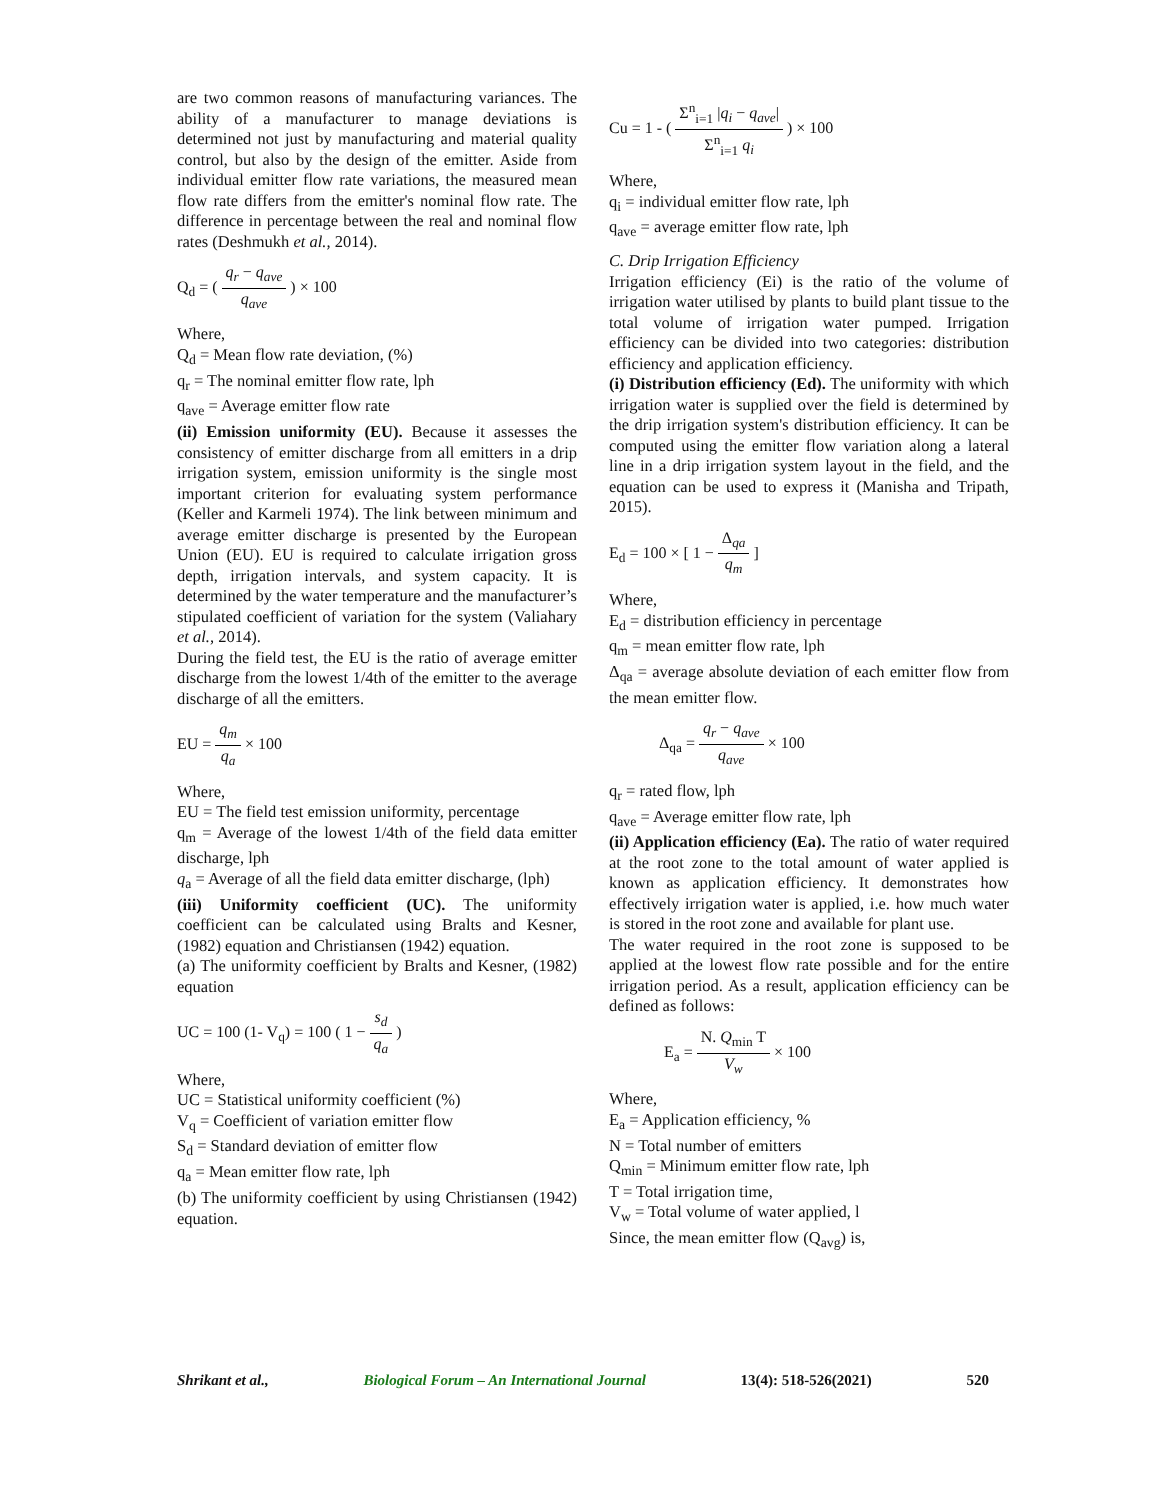are two common reasons of manufacturing variances. The ability of a manufacturer to manage deviations is determined not just by manufacturing and material quality control, but also by the design of the emitter. Aside from individual emitter flow rate variations, the measured mean flow rate differs from the emitter's nominal flow rate. The difference in percentage between the real and nominal flow rates (Deshmukh et al., 2014).
Q<sub>d</sub> = ( q<sub>r</sub> − q<sub>ave</sub> q<sub>ave</sub> ) × 100
Where,
Q<sub>d</sub> = Mean flow rate deviation, (%)
q<sub>r</sub> = The nominal emitter flow rate, lph
q<sub>ave</sub> = Average emitter flow rate
(ii) Emission uniformity (EU). Because it assesses the consistency of emitter discharge from all emitters in a drip irrigation system, emission uniformity is the single most important criterion for evaluating system performance (Keller and Karmeli 1974). The link between minimum and average emitter discharge is presented by the European Union (EU). EU is required to calculate irrigation gross depth, irrigation intervals, and system capacity. It is determined by the water temperature and the manufacturer’s stipulated coefficient of variation for the system (Valiahary et al., 2014).
During the field test, the EU is the ratio of average emitter discharge from the lowest 1/4th of the emitter to the average discharge of all the emitters.
EU = q<sub>m</sub> q<sub>a</sub> × 100
Where,
EU = The field test emission uniformity, percentage
q<sub>m</sub> = Average of the lowest 1/4th of the field data emitter discharge, lph
q<sub>a</sub> = Average of all the field data emitter discharge, (lph)
(iii) Uniformity coefficient (UC). The uniformity coefficient can be calculated using Bralts and Kesner, (1982) equation and Christiansen (1942) equation.
(a) The uniformity coefficient by Bralts and Kesner, (1982) equation
UC = 100 (1- V<sub>q</sub>) = 100 ( 1 − s<sub>d</sub> q<sub>a</sub> )
Where,
UC = Statistical uniformity coefficient (%)
V<sub>q</sub> = Coefficient of variation emitter flow
S<sub>d</sub> = Standard deviation of emitter flow
q<sub>a</sub> = Mean emitter flow rate, lph
(b) The uniformity coefficient by using Christiansen (1942) equation.
Cu = 1 - ( Σ<sup>n</sup><sub>i=1</sub> |q<sub>i</sub> − q<sub>ave</sub>| Σ<sup>n</sup><sub>i=1</sub> q<sub>i</sub> ) × 100
Where,
q<sub>i</sub> = individual emitter flow rate, lph
q<sub>ave</sub> = average emitter flow rate, lph
C. Drip Irrigation Efficiency
Irrigation efficiency (Ei) is the ratio of the volume of irrigation water utilised by plants to build plant tissue to the total volume of irrigation water pumped. Irrigation efficiency can be divided into two categories: distribution efficiency and application efficiency.
(i) Distribution efficiency (Ed). The uniformity with which irrigation water is supplied over the field is determined by the drip irrigation system's distribution efficiency. It can be computed using the emitter flow variation along a lateral line in a drip irrigation system layout in the field, and the equation can be used to express it (Manisha and Tripath, 2015).
E<sub>d</sub> = 100 × [ 1 − Δ<sub>qa</sub> q<sub>m</sub> ]
Where,
E<sub>d</sub> = distribution efficiency in percentage
q<sub>m</sub> = mean emitter flow rate, lph
Δ<sub>qa</sub> = average absolute deviation of each emitter flow from the mean emitter flow.
Δ<sub>qa</sub> = q<sub>r</sub> − q<sub>ave</sub> q<sub>ave</sub> × 100
q<sub>r</sub> = rated flow, lph
q<sub>ave</sub> = Average emitter flow rate, lph
(ii) Application efficiency (Ea). The ratio of water required at the root zone to the total amount of water applied is known as application efficiency. It demonstrates how effectively irrigation water is applied, i.e. how much water is stored in the root zone and available for plant use.
The water required in the root zone is supposed to be applied at the lowest flow rate possible and for the entire irrigation period. As a result, application efficiency can be defined as follows:
E<sub>a</sub> = N. Q<sub>min</sub> T V<sub>w</sub> × 100
Where,
E<sub>a</sub> = Application efficiency, %
N = Total number of emitters
Q<sub>min</sub> = Minimum emitter flow rate, lph
T = Total irrigation time,
V<sub>w</sub> = Total volume of water applied, l
Since, the mean emitter flow (Q<sub>avg</sub>) is,
Shrikant et al., Biological Forum – An International Journal 13(4): 518-526(2021) 520